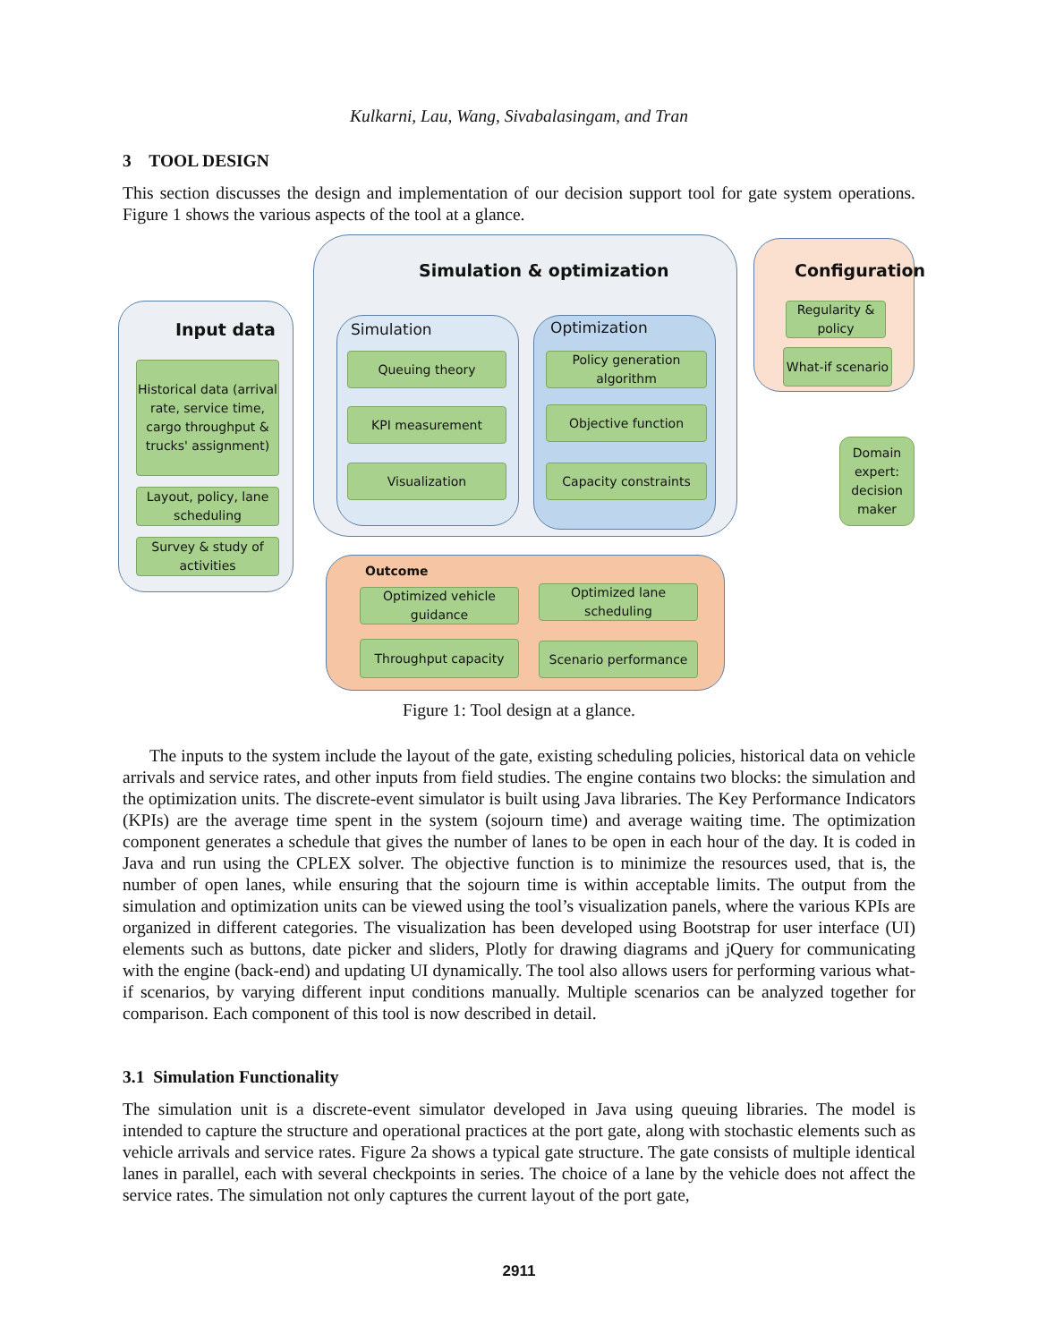Kulkarni, Lau, Wang, Sivabalasingam, and Tran
3 TOOL DESIGN
This section discusses the design and implementation of our decision support tool for gate system operations. Figure 1 shows the various aspects of the tool at a glance.
Input data
Historical data (arrival rate, service time, cargo throughput & trucks' assignment)
Layout, policy, lane scheduling
Survey & study of activities
Simulation & optimization
Simulation
Queuing theory
KPI measurement
Visualization
Optimization
Policy generation algorithm
Objective function
Capacity constraints
Configuration
Regularity & policy
What-if scenario
Domain expert: decision maker
Outcome
Optimized vehicle guidance
Optimized lane scheduling
Throughput capacity Scenario performance
Figure 1: Tool design at a glance.
The inputs to the system include the layout of the gate, existing scheduling policies, historical data on vehicle arrivals and service rates, and other inputs from field studies. The engine contains two blocks: the simulation and the optimization units. The discrete-event simulator is built using Java libraries. The Key Performance Indicators (KPIs) are the average time spent in the system (sojourn time) and average waiting time. The optimization component generates a schedule that gives the number of lanes to be open in each hour of the day. It is coded in Java and run using the CPLEX solver. The objective function is to minimize the resources used, that is, the number of open lanes, while ensuring that the sojourn time is within acceptable limits. The output from the simulation and optimization units can be viewed using the tool’s visualization panels, where the various KPIs are organized in different categories. The visualization has been developed using Bootstrap for user interface (UI) elements such as buttons, date picker and sliders, Plotly for drawing diagrams and jQuery for communicating with the engine (back-end) and updating UI dynamically. The tool also allows users for performing various what-if scenarios, by varying different input conditions manually. Multiple scenarios can be analyzed together for comparison. Each component of this tool is now described in detail.
3.1 Simulation Functionality
The simulation unit is a discrete-event simulator developed in Java using queuing libraries. The model is intended to capture the structure and operational practices at the port gate, along with stochastic elements such as vehicle arrivals and service rates. Figure 2a shows a typical gate structure. The gate consists of multiple identical lanes in parallel, each with several checkpoints in series. The choice of a lane by the vehicle does not affect the service rates. The simulation not only captures the current layout of the port gate,
2911